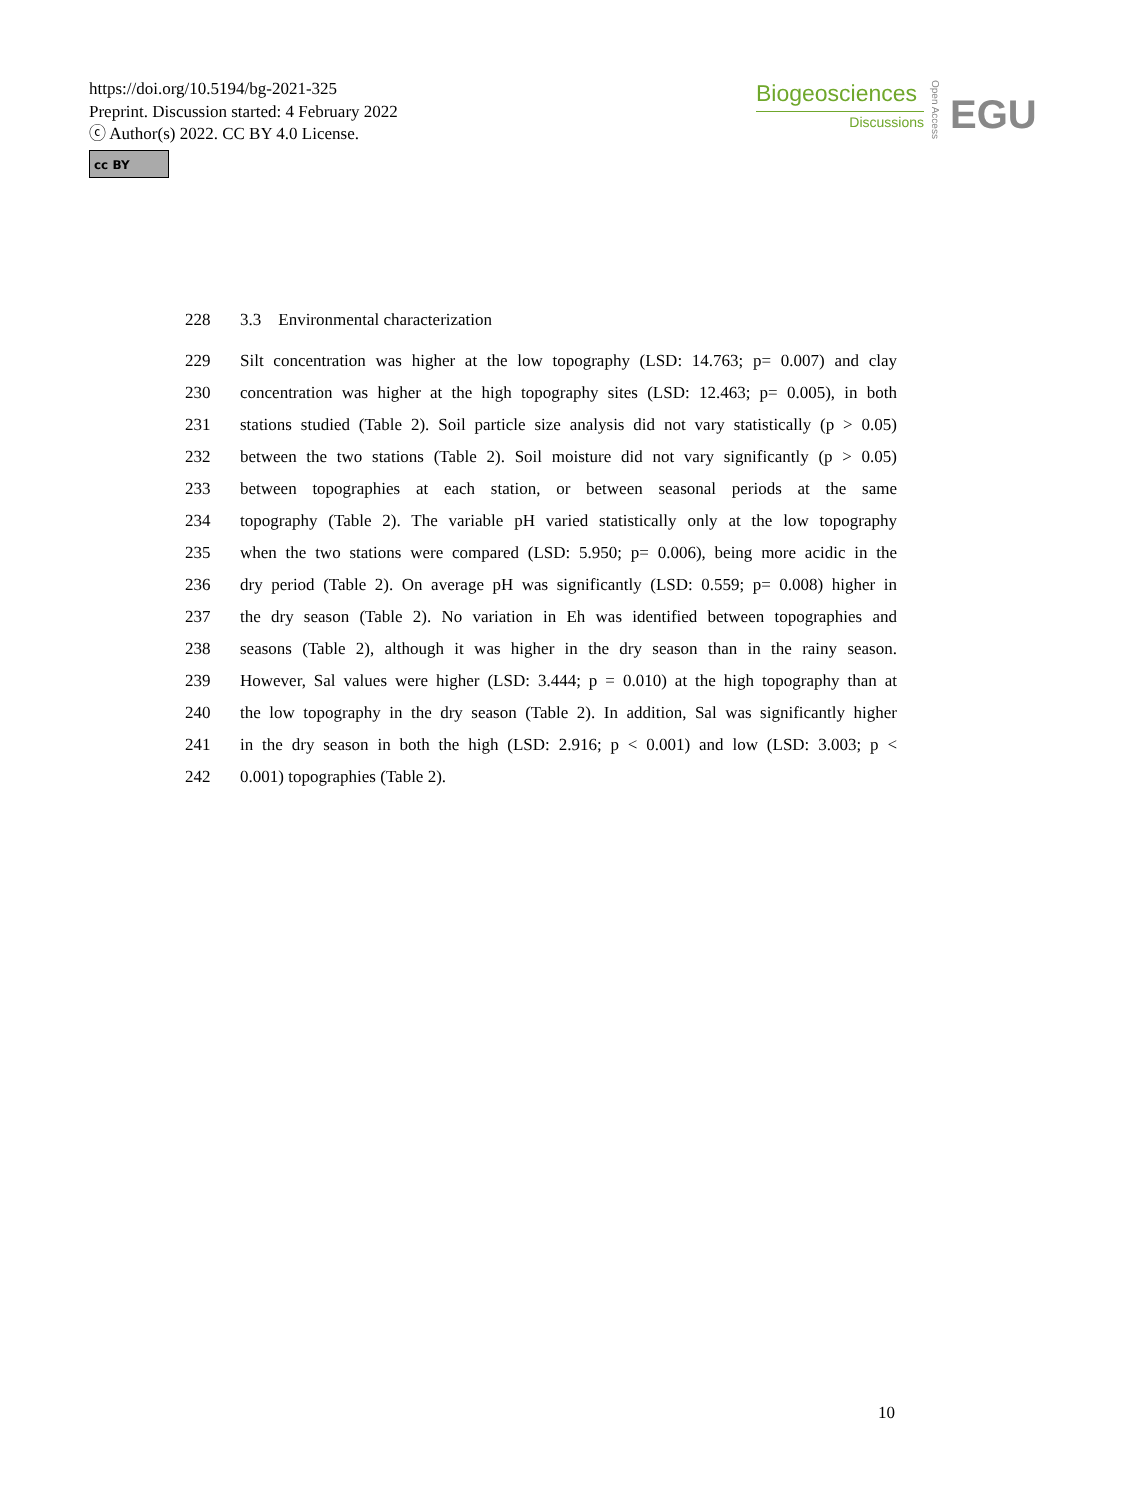https://doi.org/10.5194/bg-2021-325
Preprint. Discussion started: 4 February 2022
ⓒ Author(s) 2022. CC BY 4.0 License.
cc BY
Biogeosciences
Discussions
Open Access
EGU
228 3.3 Environmental characterization
229 Silt concentration was higher at the low topography (LSD: 14.763; p= 0.007) and clay
230 concentration was higher at the high topography sites (LSD: 12.463; p= 0.005), in both
231 stations studied (Table 2). Soil particle size analysis did not vary statistically (p > 0.05)
232 between the two stations (Table 2). Soil moisture did not vary significantly (p > 0.05)
233 between topographies at each station, or between seasonal periods at the same
234 topography (Table 2). The variable pH varied statistically only at the low topography
235 when the two stations were compared (LSD: 5.950; p= 0.006), being more acidic in the
236 dry period (Table 2). On average pH was significantly (LSD: 0.559; p= 0.008) higher in
237 the dry season (Table 2). No variation in Eh was identified between topographies and
238 seasons (Table 2), although it was higher in the dry season than in the rainy season.
239 However, Sal values were higher (LSD: 3.444; p = 0.010) at the high topography than at
240 the low topography in the dry season (Table 2). In addition, Sal was significantly higher
241 in the dry season in both the high (LSD: 2.916; p < 0.001) and low (LSD: 3.003; p <
242 0.001) topographies (Table 2).
10